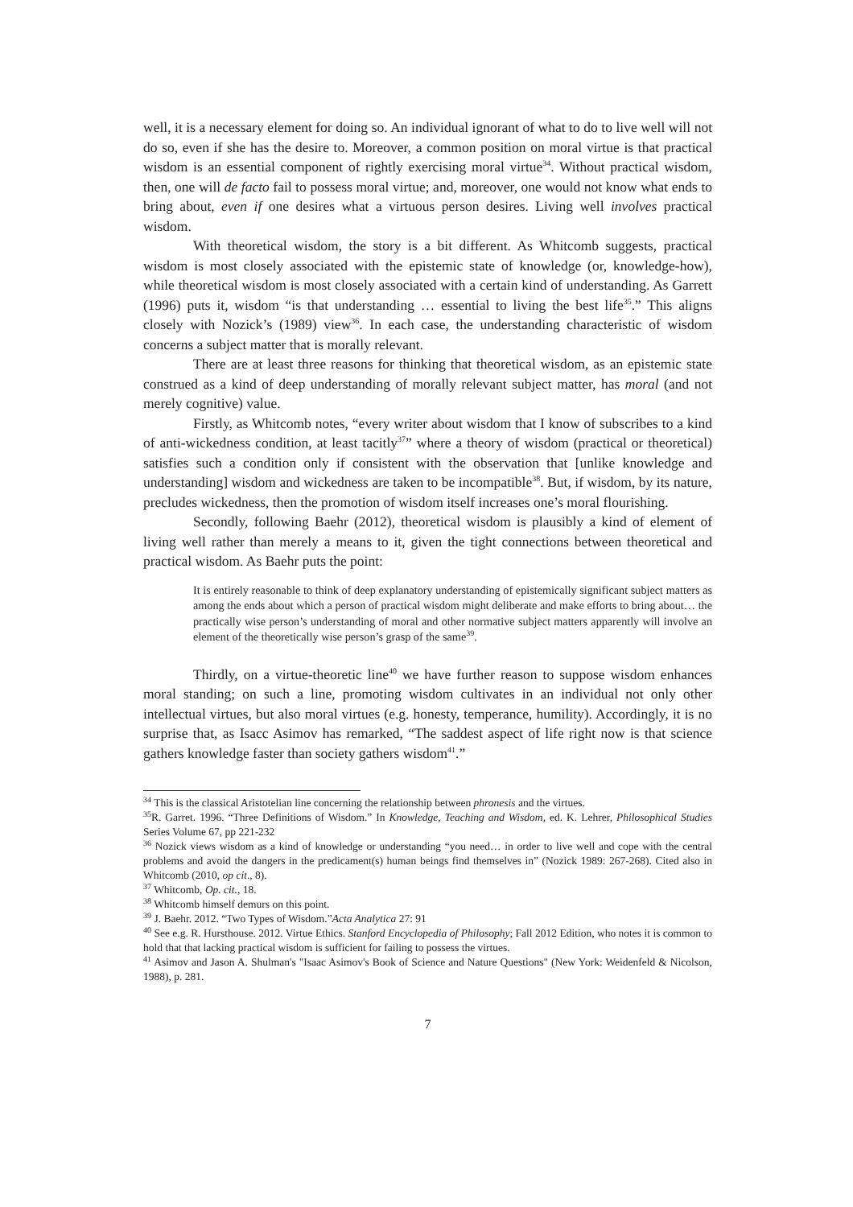well, it is a necessary element for doing so. An individual ignorant of what to do to live well will not do so, even if she has the desire to. Moreover, a common position on moral virtue is that practical wisdom is an essential component of rightly exercising moral virtue<sup>34</sup>. Without practical wisdom, then, one will de facto fail to possess moral virtue; and, moreover, one would not know what ends to bring about, even if one desires what a virtuous person desires. Living well involves practical wisdom.
With theoretical wisdom, the story is a bit different. As Whitcomb suggests, practical wisdom is most closely associated with the epistemic state of knowledge (or, knowledge-how), while theoretical wisdom is most closely associated with a certain kind of understanding. As Garrett (1996) puts it, wisdom “is that understanding … essential to living the best life<sup>35</sup>.” This aligns closely with Nozick’s (1989) view<sup>36</sup>. In each case, the understanding characteristic of wisdom concerns a subject matter that is morally relevant.
There are at least three reasons for thinking that theoretical wisdom, as an epistemic state construed as a kind of deep understanding of morally relevant subject matter, has moral (and not merely cognitive) value.
Firstly, as Whitcomb notes, “every writer about wisdom that I know of subscribes to a kind of anti-wickedness condition, at least tacitly<sup>37</sup>” where a theory of wisdom (practical or theoretical) satisfies such a condition only if consistent with the observation that [unlike knowledge and understanding] wisdom and wickedness are taken to be incompatible<sup>38</sup>. But, if wisdom, by its nature, precludes wickedness, then the promotion of wisdom itself increases one’s moral flourishing.
Secondly, following Baehr (2012), theoretical wisdom is plausibly a kind of element of living well rather than merely a means to it, given the tight connections between theoretical and practical wisdom. As Baehr puts the point:
It is entirely reasonable to think of deep explanatory understanding of epistemically significant subject matters as among the ends about which a person of practical wisdom might deliberate and make efforts to bring about… the practically wise person’s understanding of moral and other normative subject matters apparently will involve an element of the theoretically wise person’s grasp of the same<sup>39</sup>.
Thirdly, on a virtue-theoretic line<sup>40</sup> we have further reason to suppose wisdom enhances moral standing; on such a line, promoting wisdom cultivates in an individual not only other intellectual virtues, but also moral virtues (e.g. honesty, temperance, humility). Accordingly, it is no surprise that, as Isacc Asimov has remarked, “The saddest aspect of life right now is that science gathers knowledge faster than society gathers wisdom<sup>41</sup>.”
<sup>34</sup> This is the classical Aristotelian line concerning the relationship between phronesis and the virtues.
<sup>35</sup> R. Garret. 1996. “Three Definitions of Wisdom.” In Knowledge, Teaching and Wisdom, ed. K. Lehrer, Philosophical Studies Series Volume 67, pp 221-232
<sup>36</sup> Nozick views wisdom as a kind of knowledge or understanding “you need… in order to live well and cope with the central problems and avoid the dangers in the predicament(s) human beings find themselves in” (Nozick 1989: 267-268). Cited also in Whitcomb (2010, op cit., 8).
<sup>37</sup> Whitcomb, Op. cit., 18.
<sup>38</sup> Whitcomb himself demurs on this point.
<sup>39</sup> J. Baehr. 2012. “Two Types of Wisdom.”Acta Analytica 27: 91
<sup>40</sup> See e.g. R. Hursthouse. 2012. Virtue Ethics. Stanford Encyclopedia of Philosophy; Fall 2012 Edition, who notes it is common to hold that that lacking practical wisdom is sufficient for failing to possess the virtues.
<sup>41</sup> Asimov and Jason A. Shulman's "Isaac Asimov's Book of Science and Nature Questions" (New York: Weidenfeld & Nicolson, 1988), p. 281.
7